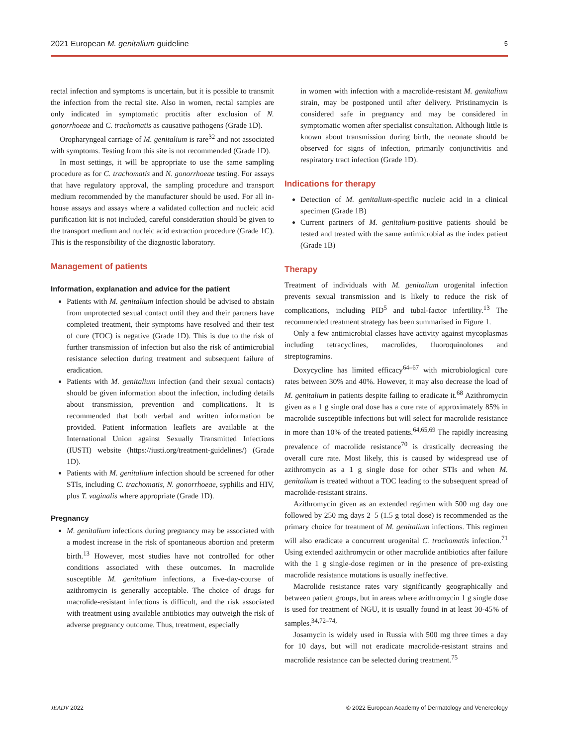2021 European M. genitalium guideline 5
rectal infection and symptoms is uncertain, but it is possible to transmit the infection from the rectal site. Also in women, rectal samples are only indicated in symptomatic proctitis after exclusion of N. gonorrhoeae and C. trachomatis as causative pathogens (Grade 1D).
Oropharyngeal carriage of M. genitalium is rare<sup>32</sup> and not associated with symptoms. Testing from this site is not recommended (Grade 1D).
In most settings, it will be appropriate to use the same sampling procedure as for C. trachomatis and N. gonorrhoeae testing. For assays that have regulatory approval, the sampling procedure and transport medium recommended by the manufacturer should be used. For all in-house assays and assays where a validated collection and nucleic acid purification kit is not included, careful consideration should be given to the transport medium and nucleic acid extraction procedure (Grade 1C). This is the responsibility of the diagnostic laboratory.
Management of patients
Information, explanation and advice for the patient
Patients with M. genitalium infection should be advised to abstain from unprotected sexual contact until they and their partners have completed treatment, their symptoms have resolved and their test of cure (TOC) is negative (Grade 1D). This is due to the risk of further transmission of infection but also the risk of antimicrobial resistance selection during treatment and subsequent failure of eradication.
Patients with M. genitalium infection (and their sexual contacts) should be given information about the infection, including details about transmission, prevention and complications. It is recommended that both verbal and written information be provided. Patient information leaflets are available at the International Union against Sexually Transmitted Infections (IUSTI) website (https://iusti.org/treatment-guidelines/) (Grade 1D).
Patients with M. genitalium infection should be screened for other STIs, including C. trachomatis, N. gonorrhoeae, syphilis and HIV, plus T. vaginalis where appropriate (Grade 1D).
Pregnancy
M. genitalium infections during pregnancy may be associated with a modest increase in the risk of spontaneous abortion and preterm birth.<sup>13</sup> However, most studies have not controlled for other conditions associated with these outcomes. In macrolide susceptible M. genitalium infections, a five-day-course of azithromycin is generally acceptable. The choice of drugs for macrolide-resistant infections is difficult, and the risk associated with treatment using available antibiotics may outweigh the risk of adverse pregnancy outcome. Thus, treatment, especially
in women with infection with a macrolide-resistant M. genitalium strain, may be postponed until after delivery. Pristinamycin is considered safe in pregnancy and may be considered in symptomatic women after specialist consultation. Although little is known about transmission during birth, the neonate should be observed for signs of infection, primarily conjunctivitis and respiratory tract infection (Grade 1D).
Indications for therapy
Detection of M. genitalium-specific nucleic acid in a clinical specimen (Grade 1B)
Current partners of M. genitalium-positive patients should be tested and treated with the same antimicrobial as the index patient (Grade 1B)
Therapy
Treatment of individuals with M. genitalium urogenital infection prevents sexual transmission and is likely to reduce the risk of complications, including PID<sup>5</sup> and tubal-factor infertility.<sup>13</sup> The recommended treatment strategy has been summarised in Figure 1.
Only a few antimicrobial classes have activity against mycoplasmas including tetracyclines, macrolides, fluoroquinolones and streptogramins.
Doxycycline has limited efficacy<sup>64–67</sup> with microbiological cure rates between 30% and 40%. However, it may also decrease the load of M. genitalium in patients despite failing to eradicate it.<sup>68</sup> Azithromycin given as a 1 g single oral dose has a cure rate of approximately 85% in macrolide susceptible infections but will select for macrolide resistance in more than 10% of the treated patients.<sup>64,65,69</sup> The rapidly increasing prevalence of macrolide resistance<sup>70</sup> is drastically decreasing the overall cure rate. Most likely, this is caused by widespread use of azithromycin as a 1 g single dose for other STIs and when M. genitalium is treated without a TOC leading to the subsequent spread of macrolide-resistant strains.
Azithromycin given as an extended regimen with 500 mg day one followed by 250 mg days 2–5 (1.5 g total dose) is recommended as the primary choice for treatment of M. genitalium infections. This regimen will also eradicate a concurrent urogenital C. trachomatis infection.<sup>71</sup> Using extended azithromycin or other macrolide antibiotics after failure with the 1 g single-dose regimen or in the presence of pre-existing macrolide resistance mutations is usually ineffective.
Macrolide resistance rates vary significantly geographically and between patient groups, but in areas where azithromycin 1 g single dose is used for treatment of NGU, it is usually found in at least 30-45% of samples.<sup>34,72–74,</sup>
Josamycin is widely used in Russia with 500 mg three times a day for 10 days, but will not eradicate macrolide-resistant strains and macrolide resistance can be selected during treatment.<sup>75</sup>
JEADV 2022 © 2022 European Academy of Dermatology and Venereology